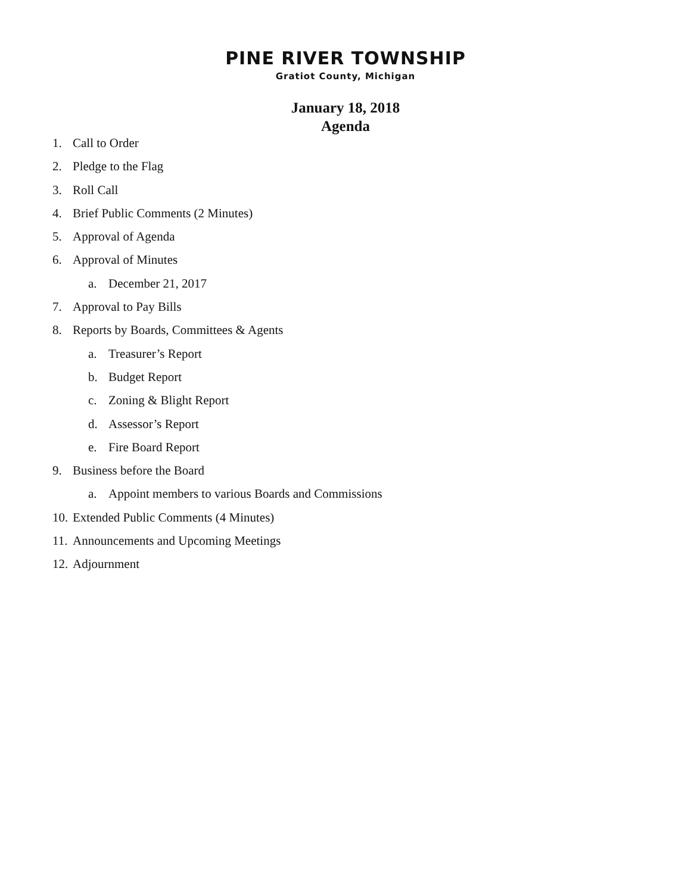PINE RIVER TOWNSHIP
Gratiot County, Michigan
January 18, 2018
Agenda
1. Call to Order
2. Pledge to the Flag
3. Roll Call
4. Brief Public Comments (2 Minutes)
5. Approval of Agenda
6. Approval of Minutes
a. December 21, 2017
7. Approval to Pay Bills
8. Reports by Boards, Committees & Agents
a. Treasurer’s Report
b. Budget Report
c. Zoning & Blight Report
d. Assessor’s Report
e. Fire Board Report
9. Business before the Board
a. Appoint members to various Boards and Commissions
10. Extended Public Comments (4 Minutes)
11. Announcements and Upcoming Meetings
12. Adjournment